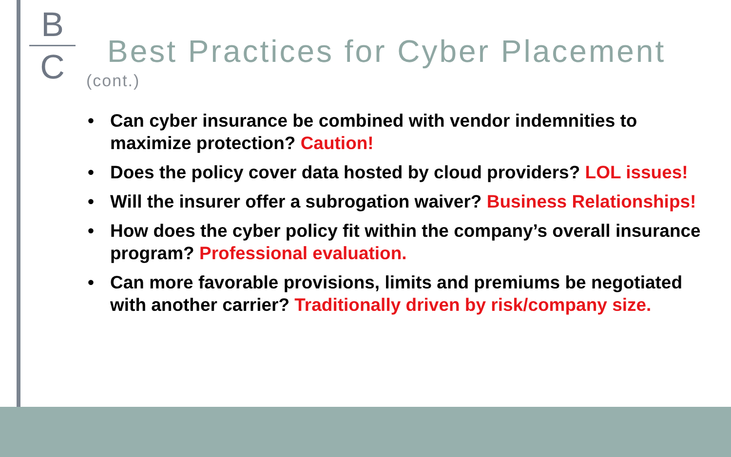B
C
Best Practices for Cyber Placement
(cont.)
• Can cyber insurance be combined with vendor indemnities to maximize protection? Caution!
• Does the policy cover data hosted by cloud providers? LOL issues!
• Will the insurer offer a subrogation waiver? Business Relationships!
• How does the cyber policy fit within the company’s overall insurance program? Professional evaluation.
• Can more favorable provisions, limits and premiums be negotiated with another carrier? Traditionally driven by risk/company size.